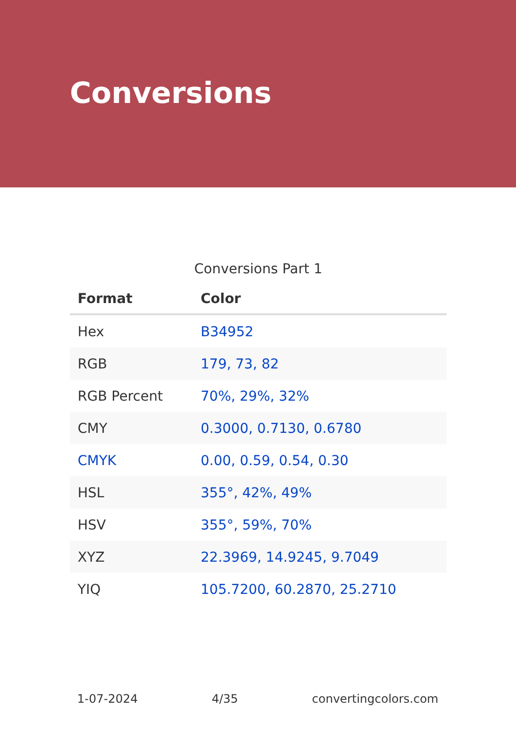Conversions
Conversions Part 1
| Format | Color |
| --- | --- |
| Hex | B34952 |
| RGB | 179, 73, 82 |
| RGB Percent | 70%, 29%, 32% |
| CMY | 0.3000, 0.7130, 0.6780 |
| CMYK | 0.00, 0.59, 0.54, 0.30 |
| HSL | 355°, 42%, 49% |
| HSV | 355°, 59%, 70% |
| XYZ | 22.3969, 14.9245, 9.7049 |
| YIQ | 105.7200, 60.2870, 25.2710 |
1-07-2024 4/35 convertingcolors.com